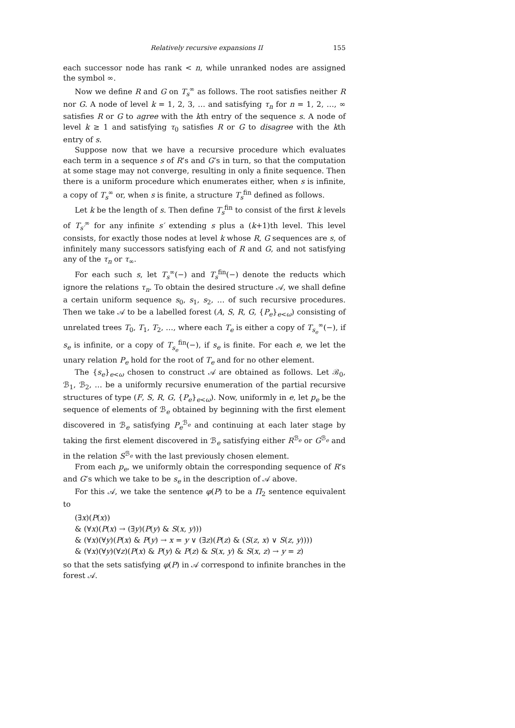Relatively recursive expansions II 155
each successor node has rank < n, while unranked nodes are assigned the symbol ∞.
Now we define R and G on T<sub>s</sub><sup>∞</sup> as follows. The root satisfies neither R nor G. A node of level k = 1, 2, 3, … and satisfying τ<sub>n</sub> for n = 1, 2, …, ∞ satisfies R or G to agree with the kth entry of the sequence s. A node of level k ≥ 1 and satisfying τ<sub>0</sub> satisfies R or G to disagree with the kth entry of s.
Suppose now that we have a recursive procedure which evaluates each term in a sequence s of R’s and G’s in turn, so that the computation at some stage may not converge, resulting in only a finite sequence. Then there is a uniform procedure which enumerates either, when s is infinite, a copy of T<sub>s</sub><sup>∞</sup> or, when s is finite, a structure T<sub>s</sub><sup>fin</sup> defined as follows.
Let k be the length of s. Then define T<sub>s</sub><sup>fin</sup> to consist of the first k levels of T<sub>s′</sub><sup>∞</sup> for any infinite s′ extending s plus a (k+1)th level. This level consists, for exactly those nodes at level k whose R, G sequences are s, of infinitely many successors satisfying each of R and G, and not satisfying any of the τ<sub>n</sub> or τ<sub>∞</sub>.
For each such s, let T<sub>s</sub><sup>∞</sup>(−) and T<sub>s</sub><sup>fin</sup>(−) denote the reducts which ignore the relations τ<sub>n</sub>. To obtain the desired structure 𝒜, we shall define a certain uniform sequence s<sub>0</sub>, s<sub>1</sub>, s<sub>2</sub>, … of such recursive procedures. Then we take 𝒜 to be a labelled forest (A, S, R, G, {P<sub>e</sub>}<sub>e<ω</sub>) consisting of unrelated trees T<sub>0</sub>, T<sub>1</sub>, T<sub>2</sub>, …, where each T<sub>e</sub> is either a copy of T<sub>s<sub>e</sub></sub><sup>∞</sup>(−), if s<sub>e</sub> is infinite, or a copy of T<sub>s<sub>e</sub></sub><sup>fin</sup>(−), if s<sub>e</sub> is finite. For each e, we let the unary relation P<sub>e</sub> hold for the root of T<sub>e</sub> and for no other element.
The {s<sub>e</sub>}<sub>e<ω</sub> chosen to construct 𝒜 are obtained as follows. Let ℬ<sub>0</sub>, ℬ<sub>1</sub>, ℬ<sub>2</sub>, … be a uniformly recursive enumeration of the partial recursive structures of type (F, S, R, G, {P<sub>e</sub>}<sub>e<ω</sub>). Now, uniformly in e, let p<sub>e</sub> be the sequence of elements of ℬ<sub>e</sub> obtained by beginning with the first element discovered in ℬ<sub>e</sub> satisfying P<sub>e</sub><sup>ℬ<sub>e</sub></sup> and continuing at each later stage by taking the first element discovered in ℬ<sub>e</sub> satisfying either R<sup>ℬ<sub>e</sub></sup> or G<sup>ℬ<sub>e</sub></sup> and in the relation S<sup>ℬ<sub>e</sub></sup> with the last previously chosen element.
From each p<sub>e</sub>, we uniformly obtain the corresponding sequence of R’s and G’s which we take to be s<sub>e</sub> in the description of 𝒜 above.
For this 𝒜, we take the sentence φ(P) to be a Π<sub>2</sub> sentence equivalent to
(∃x)(P(x))
& (∀x)(P(x) → (∃y)(P(y) & S(x, y)))
& (∀x)(∀y)(P(x) & P(y) → x = y ∨ (∃z)(P(z) & (S(z, x) ∨ S(z, y))))
& (∀x)(∀y)(∀z)(P(x) & P(y) & P(z) & S(x, y) & S(x, z) → y = z)
so that the sets satisfying φ(P) in 𝒜 correspond to infinite branches in the forest 𝒜.